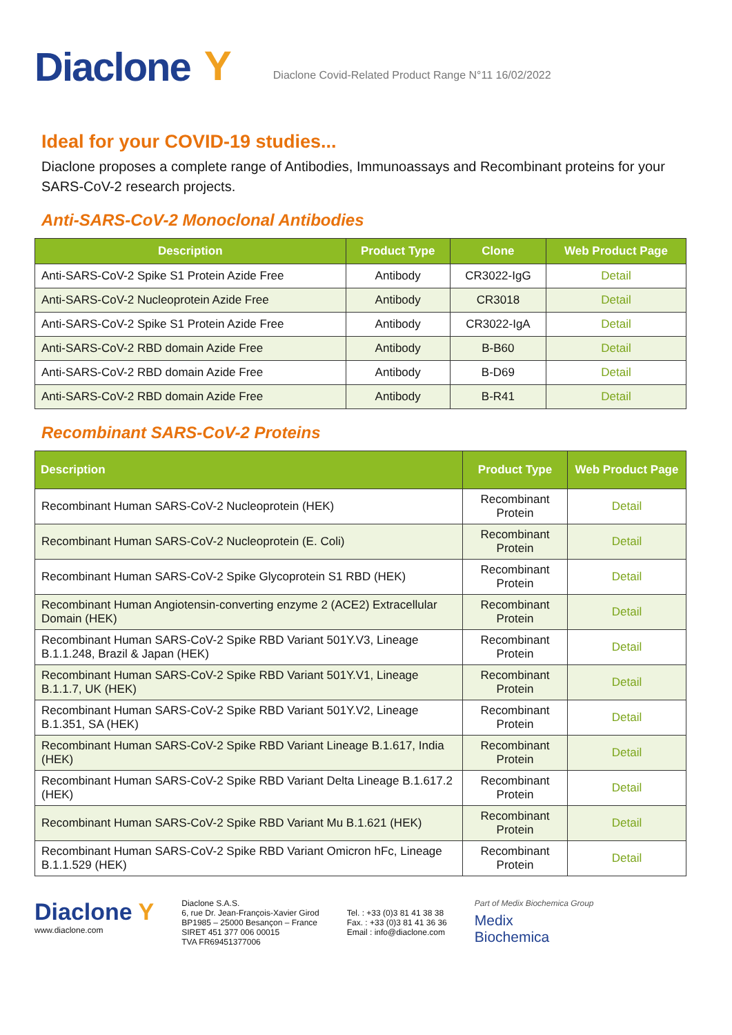Diaclone Y Diaclone Covid-Related Product Range N°11 16/02/2022
Ideal for your COVID-19 studies...
Diaclone proposes a complete range of Antibodies, Immunoassays and Recombinant proteins for your SARS-CoV-2 research projects.
Anti-SARS-CoV-2 Monoclonal Antibodies
| Description | Product Type | Clone | Web Product Page |
| --- | --- | --- | --- |
| Anti-SARS-CoV-2 Spike S1 Protein Azide Free | Antibody | CR3022-IgG | Detail |
| Anti-SARS-CoV-2 Nucleoprotein Azide Free | Antibody | CR3018 | Detail |
| Anti-SARS-CoV-2 Spike S1 Protein Azide Free | Antibody | CR3022-IgA | Detail |
| Anti-SARS-CoV-2 RBD domain Azide Free | Antibody | B-B60 | Detail |
| Anti-SARS-CoV-2 RBD domain Azide Free | Antibody | B-D69 | Detail |
| Anti-SARS-CoV-2 RBD domain Azide Free | Antibody | B-R41 | Detail |
Recombinant SARS-CoV-2 Proteins
| Description | Product Type | Web Product Page |
| --- | --- | --- |
| Recombinant Human SARS-CoV-2 Nucleoprotein (HEK) | Recombinant Protein | Detail |
| Recombinant Human SARS-CoV-2 Nucleoprotein (E. Coli) | Recombinant Protein | Detail |
| Recombinant Human SARS-CoV-2 Spike Glycoprotein S1 RBD (HEK) | Recombinant Protein | Detail |
| Recombinant Human Angiotensin-converting enzyme 2 (ACE2) Extracellular Domain (HEK) | Recombinant Protein | Detail |
| Recombinant Human SARS-CoV-2 Spike RBD Variant 501Y.V3, Lineage B.1.1.248, Brazil & Japan (HEK) | Recombinant Protein | Detail |
| Recombinant Human SARS-CoV-2 Spike RBD Variant 501Y.V1, Lineage B.1.1.7, UK (HEK) | Recombinant Protein | Detail |
| Recombinant Human SARS-CoV-2 Spike RBD Variant 501Y.V2, Lineage B.1.351, SA (HEK) | Recombinant Protein | Detail |
| Recombinant Human SARS-CoV-2 Spike RBD Variant Lineage B.1.617, India (HEK) | Recombinant Protein | Detail |
| Recombinant Human SARS-CoV-2 Spike RBD Variant Delta Lineage B.1.617.2 (HEK) | Recombinant Protein | Detail |
| Recombinant Human SARS-CoV-2 Spike RBD Variant Mu B.1.621 (HEK) | Recombinant Protein | Detail |
| Recombinant Human SARS-CoV-2 Spike RBD Variant Omicron hFc, Lineage B.1.1.529 (HEK) | Recombinant Protein | Detail |
Diaclone Y
www.diaclone.com
Diaclone S.A.S.
6, rue Dr. Jean-François-Xavier Girod
BP1985 – 25000 Besançon – France
SIRET 451 377 006 00015
TVA FR69451377006
Tel. : +33 (0)3 81 41 38 38
Fax. : +33 (0)3 81 41 36 36
Email : info@diaclone.com
Part of Medix Biochemica Group
Medix
Biochemica